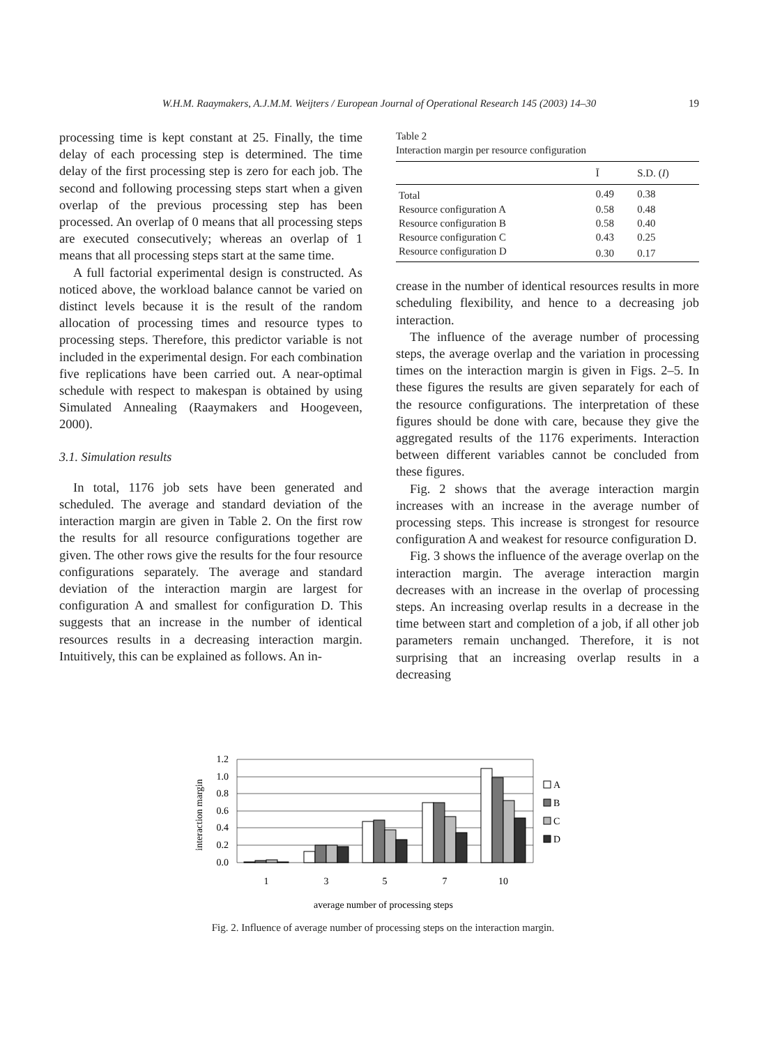W.H.M. Raaymakers, A.J.M.M. Weijters / European Journal of Operational Research 145 (2003) 14–30 19
processing time is kept constant at 25. Finally, the time delay of each processing step is determined. The time delay of the first processing step is zero for each job. The second and following processing steps start when a given overlap of the previous processing step has been processed. An overlap of 0 means that all processing steps are executed consecutively; whereas an overlap of 1 means that all processing steps start at the same time.
A full factorial experimental design is constructed. As noticed above, the workload balance cannot be varied on distinct levels because it is the result of the random allocation of processing times and resource types to processing steps. Therefore, this predictor variable is not included in the experimental design. For each combination five replications have been carried out. A near-optimal schedule with respect to makespan is obtained by using Simulated Annealing (Raaymakers and Hoogeveen, 2000).
3.1. Simulation results
In total, 1176 job sets have been generated and scheduled. The average and standard deviation of the interaction margin are given in Table 2. On the first row the results for all resource configurations together are given. The other rows give the results for the four resource configurations separately. The average and standard deviation of the interaction margin are largest for configuration A and smallest for configuration D. This suggests that an increase in the number of identical resources results in a decreasing interaction margin. Intuitively, this can be explained as follows. An in-
Table 2
Interaction margin per resource configuration
| | Ī | S.D. ( I ) |
| --- | --- | --- |
| Total | 0.49 | 0.38 |
| Resource configuration A | 0.58 | 0.48 |
| Resource configuration B | 0.58 | 0.40 |
| Resource configuration C | 0.43 | 0.25 |
| Resource configuration D | 0.30 | 0.17 |
crease in the number of identical resources results in more scheduling flexibility, and hence to a decreasing job interaction.
The influence of the average number of processing steps, the average overlap and the variation in processing times on the interaction margin is given in Figs. 2–5. In these figures the results are given separately for each of the resource configurations. The interpretation of these figures should be done with care, because they give the aggregated results of the 1176 experiments. Interaction between different variables cannot be concluded from these figures.
Fig. 2 shows that the average interaction margin increases with an increase in the average number of processing steps. This increase is strongest for resource configuration A and weakest for resource configuration D.
Fig. 3 shows the influence of the average overlap on the interaction margin. The average interaction margin decreases with an increase in the overlap of processing steps. An increasing overlap results in a decrease in the time between start and completion of a job, if all other job parameters remain unchanged. Therefore, it is not surprising that an increasing overlap results in a decreasing
interaction margin
1.2
1.0
0.8
0.6
0.4
0.2
0.0
A
B
C
D
1
3
5
7
10
average number of processing steps
Fig. 2. Influence of average number of processing steps on the interaction margin.